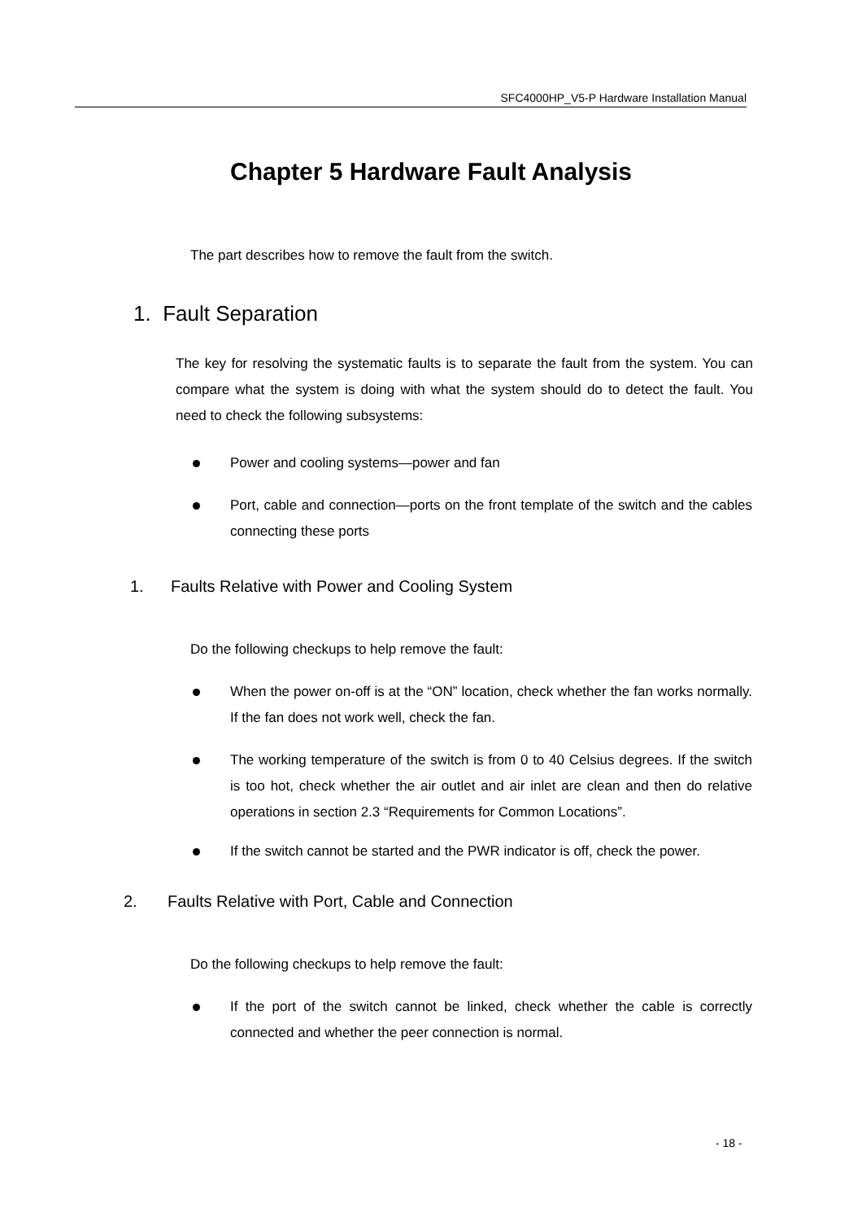SFC4000HP_V5-P Hardware Installation Manual
Chapter 5 Hardware Fault Analysis
The part describes how to remove the fault from the switch.
1. Fault Separation
The key for resolving the systematic faults is to separate the fault from the system. You can compare what the system is doing with what the system should do to detect the fault. You need to check the following subsystems:
Power and cooling systems—power and fan
Port, cable and connection—ports on the front template of the switch and the cables connecting these ports
1. Faults Relative with Power and Cooling System
Do the following checkups to help remove the fault:
When the power on-off is at the “ON” location, check whether the fan works normally. If the fan does not work well, check the fan.
The working temperature of the switch is from 0 to 40 Celsius degrees. If the switch is too hot, check whether the air outlet and air inlet are clean and then do relative operations in section 2.3 “Requirements for Common Locations”.
If the switch cannot be started and the PWR indicator is off, check the power.
2. Faults Relative with Port, Cable and Connection
Do the following checkups to help remove the fault:
If the port of the switch cannot be linked, check whether the cable is correctly connected and whether the peer connection is normal.
- 18 -